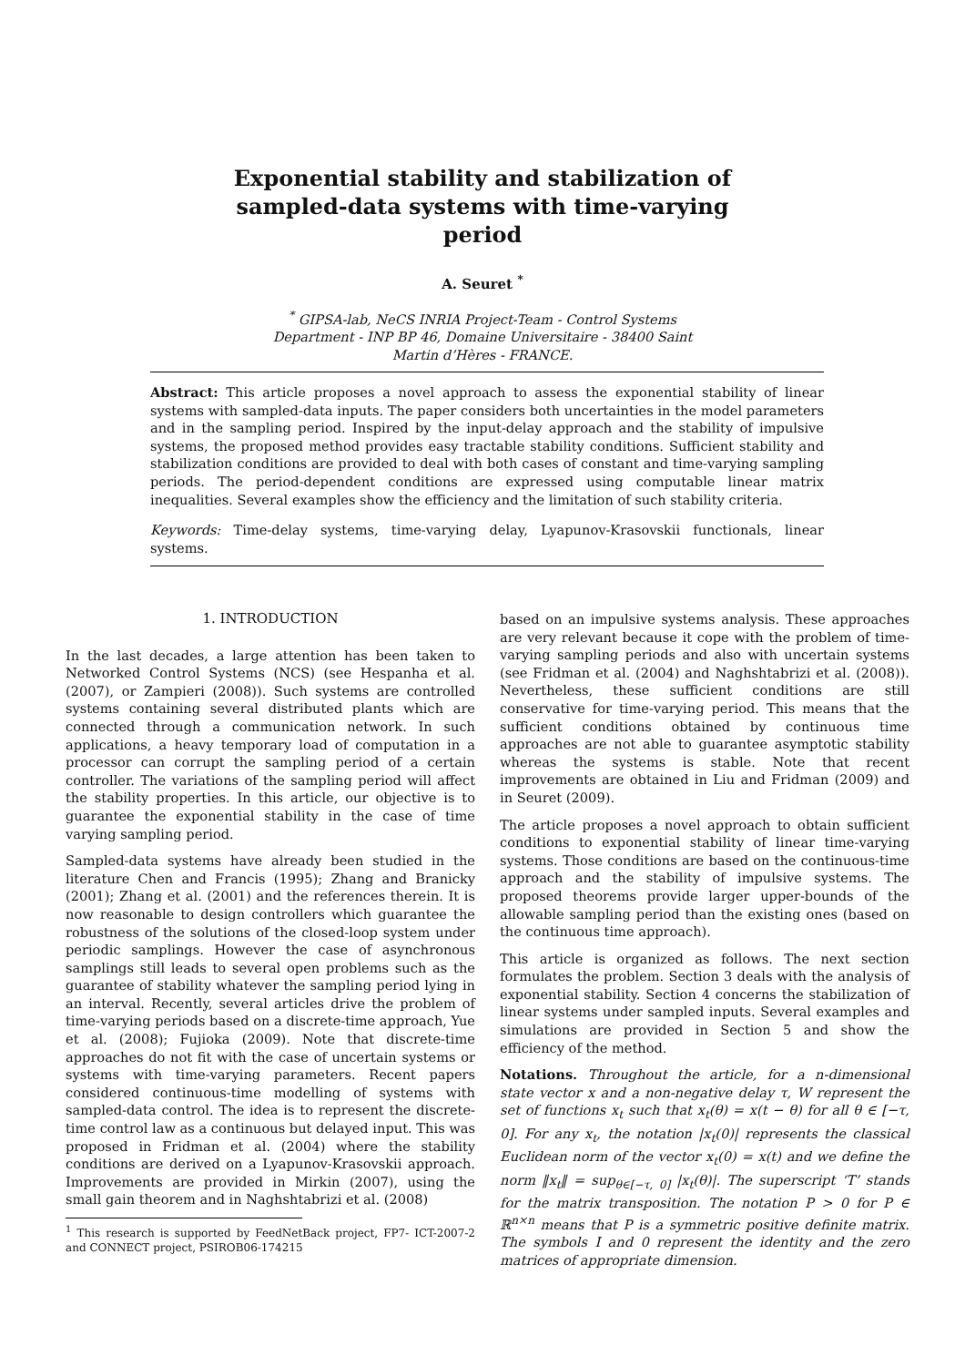Exponential stability and stabilization of
sampled-data systems with time-varying
period
A. Seuret <sup>*</sup>
<sup>*</sup> GIPSA-lab, NeCS INRIA Project-Team - Control Systems
Department - INP BP 46, Domaine Universitaire - 38400 Saint
Martin d’Hères - FRANCE.
Abstract: This article proposes a novel approach to assess the exponential stability of linear systems with sampled-data inputs. The paper considers both uncertainties in the model parameters and in the sampling period. Inspired by the input-delay approach and the stability of impulsive systems, the proposed method provides easy tractable stability conditions. Sufficient stability and stabilization conditions are provided to deal with both cases of constant and time-varying sampling periods. The period-dependent conditions are expressed using computable linear matrix inequalities. Several examples show the efficiency and the limitation of such stability criteria.
Keywords: Time-delay systems, time-varying delay, Lyapunov-Krasovskii functionals, linear systems.
1. INTRODUCTION
In the last decades, a large attention has been taken to Networked Control Systems (NCS) (see Hespanha et al. (2007), or Zampieri (2008)). Such systems are controlled systems containing several distributed plants which are connected through a communication network. In such applications, a heavy temporary load of computation in a processor can corrupt the sampling period of a certain controller. The variations of the sampling period will affect the stability properties. In this article, our objective is to guarantee the exponential stability in the case of time varying sampling period.
Sampled-data systems have already been studied in the literature Chen and Francis (1995); Zhang and Branicky (2001); Zhang et al. (2001) and the references therein. It is now reasonable to design controllers which guarantee the robustness of the solutions of the closed-loop system under periodic samplings. However the case of asynchronous samplings still leads to several open problems such as the guarantee of stability whatever the sampling period lying in an interval. Recently, several articles drive the problem of time-varying periods based on a discrete-time approach, Yue et al. (2008); Fujioka (2009). Note that discrete-time approaches do not fit with the case of uncertain systems or systems with time-varying parameters. Recent papers considered continuous-time modelling of systems with sampled-data control. The idea is to represent the discrete-time control law as a continuous but delayed input. This was proposed in Fridman et al. (2004) where the stability conditions are derived on a Lyapunov-Krasovskii approach. Improvements are provided in Mirkin (2007), using the small gain theorem and in Naghshtabrizi et al. (2008)
<sup>1</sup> This research is supported by FeedNetBack project, FP7- ICT-2007-2 and CONNECT project, PSIROB06-174215
based on an impulsive systems analysis. These approaches are very relevant because it cope with the problem of time-varying sampling periods and also with uncertain systems (see Fridman et al. (2004) and Naghshtabrizi et al. (2008)). Nevertheless, these sufficient conditions are still conservative for time-varying period. This means that the sufficient conditions obtained by continuous time approaches are not able to guarantee asymptotic stability whereas the systems is stable. Note that recent improvements are obtained in Liu and Fridman (2009) and in Seuret (2009).
The article proposes a novel approach to obtain sufficient conditions to exponential stability of linear time-varying systems. Those conditions are based on the continuous-time approach and the stability of impulsive systems. The proposed theorems provide larger upper-bounds of the allowable sampling period than the existing ones (based on the continuous time approach).
This article is organized as follows. The next section formulates the problem. Section 3 deals with the analysis of exponential stability. Section 4 concerns the stabilization of linear systems under sampled inputs. Several examples and simulations are provided in Section 5 and show the efficiency of the method.
Notations. Throughout the article, for a n-dimensional state vector x and a non-negative delay τ, W represent the set of functions x<sub>t</sub> such that x<sub>t</sub>(θ) = x(t − θ) for all θ ∈ [−τ, 0]. For any x<sub>t</sub>, the notation |x<sub>t</sub>(0)| represents the classical Euclidean norm of the vector x<sub>t</sub>(0) = x(t) and we define the norm ‖x<sub>t</sub>‖ = sup<sub>θ∈[−τ, 0]</sub> |x<sub>t</sub>(θ)|. The superscript ‘T’ stands for the matrix transposition. The notation P > 0 for P ∈ ℝ<sup>n×n</sup> means that P is a symmetric positive definite matrix. The symbols I and 0 represent the identity and the zero matrices of appropriate dimension.